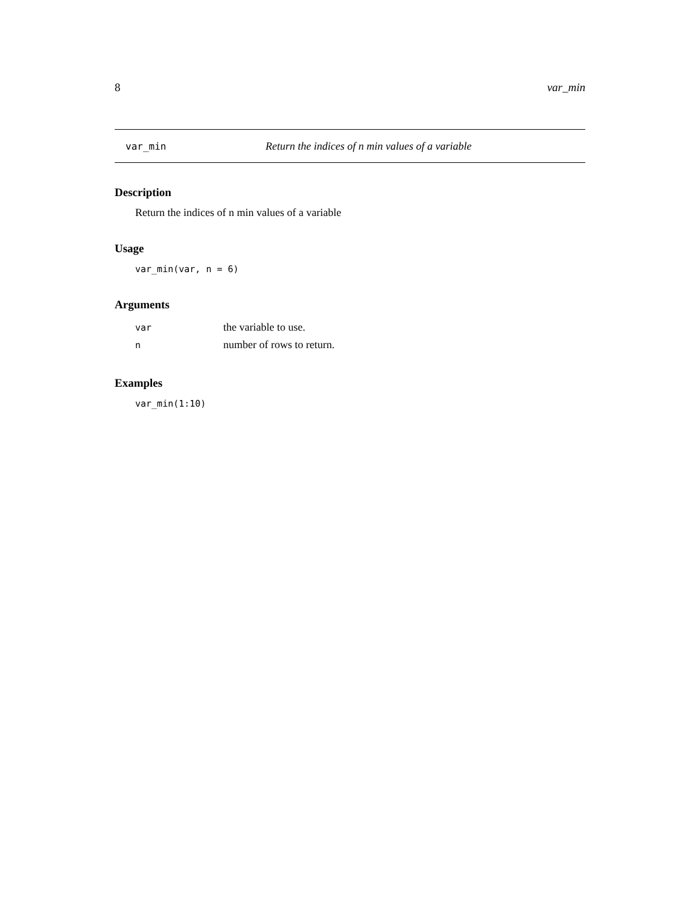8 var_min
var_min Return the indices of n min values of a variable
Description
Return the indices of n min values of a variable
Usage
var_min(var, n = 6)
Arguments
| var | the variable to use. |
| n | number of rows to return. |
Examples
var_min(1:10)